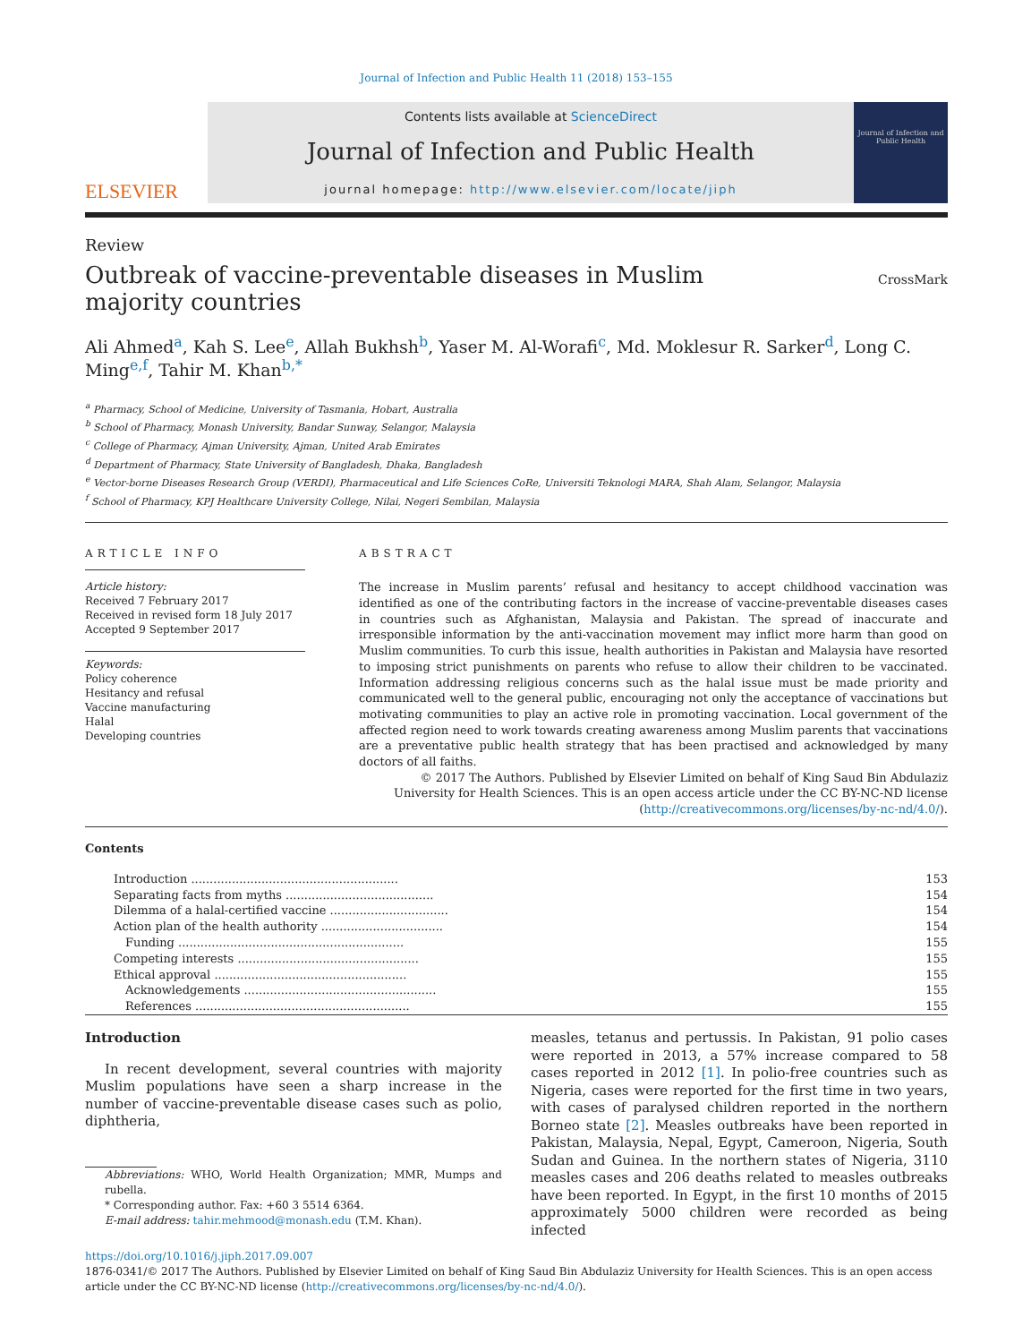Journal of Infection and Public Health 11 (2018) 153–155
ELSEVIER
Contents lists available at ScienceDirect
Journal of Infection and Public Health
journal homepage: http://www.elsevier.com/locate/jiph
Journal of Infection and Public Health
Review
Outbreak of vaccine-preventable diseases in Muslim majority countries
CrossMark
Ali Ahmed<sup>a</sup>, Kah S. Lee<sup>e</sup>, Allah Bukhsh<sup>b</sup>, Yaser M. Al-Worafi<sup>c</sup>, Md. Moklesur R. Sarker<sup>d</sup>, Long C. Ming<sup>e,f</sup>, Tahir M. Khan<sup>b,*</sup>
<sup>a</sup> Pharmacy, School of Medicine, University of Tasmania, Hobart, Australia
<sup>b</sup> School of Pharmacy, Monash University, Bandar Sunway, Selangor, Malaysia
<sup>c</sup> College of Pharmacy, Ajman University, Ajman, United Arab Emirates
<sup>d</sup> Department of Pharmacy, State University of Bangladesh, Dhaka, Bangladesh
<sup>e</sup> Vector-borne Diseases Research Group (VERDI), Pharmaceutical and Life Sciences CoRe, Universiti Teknologi MARA, Shah Alam, Selangor, Malaysia
<sup>f</sup> School of Pharmacy, KPJ Healthcare University College, Nilai, Negeri Sembilan, Malaysia
ARTICLE INFO
Article history:
Received 7 February 2017
Received in revised form 18 July 2017
Accepted 9 September 2017
Keywords:
Policy coherence
Hesitancy and refusal
Vaccine manufacturing
Halal
Developing countries
ABSTRACT
The increase in Muslim parents’ refusal and hesitancy to accept childhood vaccination was identified as one of the contributing factors in the increase of vaccine-preventable diseases cases in countries such as Afghanistan, Malaysia and Pakistan. The spread of inaccurate and irresponsible information by the anti-vaccination movement may inflict more harm than good on Muslim communities. To curb this issue, health authorities in Pakistan and Malaysia have resorted to imposing strict punishments on parents who refuse to allow their children to be vaccinated. Information addressing religious concerns such as the halal issue must be made priority and communicated well to the general public, encouraging not only the acceptance of vaccinations but motivating communities to play an active role in promoting vaccination. Local government of the affected region need to work towards creating awareness among Muslim parents that vaccinations are a preventative public health strategy that has been practised and acknowledged by many doctors of all faiths.
© 2017 The Authors. Published by Elsevier Limited on behalf of King Saud Bin Abdulaziz University for Health Sciences. This is an open access article under the CC BY-NC-ND license (http://creativecommons.org/licenses/by-nc-nd/4.0/).
Contents
| Introduction ........................................................ | 153 |
| Separating facts from myths ........................................ | 154 |
| Dilemma of a halal-certified vaccine ................................ | 154 |
| Action plan of the health authority ................................. | 154 |
| Funding ............................................................. | 155 |
| Competing interests ................................................. | 155 |
| Ethical approval .................................................... | 155 |
| Acknowledgements .................................................... | 155 |
| References .......................................................... | 155 |
Introduction
In recent development, several countries with majority Muslim populations have seen a sharp increase in the number of vaccine-preventable disease cases such as polio, diphtheria,
Abbreviations: WHO, World Health Organization; MMR, Mumps and rubella.
* Corresponding author. Fax: +60 3 5514 6364.
E-mail address: tahir.mehmood@monash.edu (T.M. Khan).
measles, tetanus and pertussis. In Pakistan, 91 polio cases were reported in 2013, a 57% increase compared to 58 cases reported in 2012 [1]. In polio-free countries such as Nigeria, cases were reported for the first time in two years, with cases of paralysed children reported in the northern Borneo state [2]. Measles outbreaks have been reported in Pakistan, Malaysia, Nepal, Egypt, Cameroon, Nigeria, South Sudan and Guinea. In the northern states of Nigeria, 3110 measles cases and 206 deaths related to measles outbreaks have been reported. In Egypt, in the first 10 months of 2015 approximately 5000 children were recorded as being infected
https://doi.org/10.1016/j.jiph.2017.09.007
1876-0341/© 2017 The Authors. Published by Elsevier Limited on behalf of King Saud Bin Abdulaziz University for Health Sciences. This is an open access article under the CC BY-NC-ND license (http://creativecommons.org/licenses/by-nc-nd/4.0/).